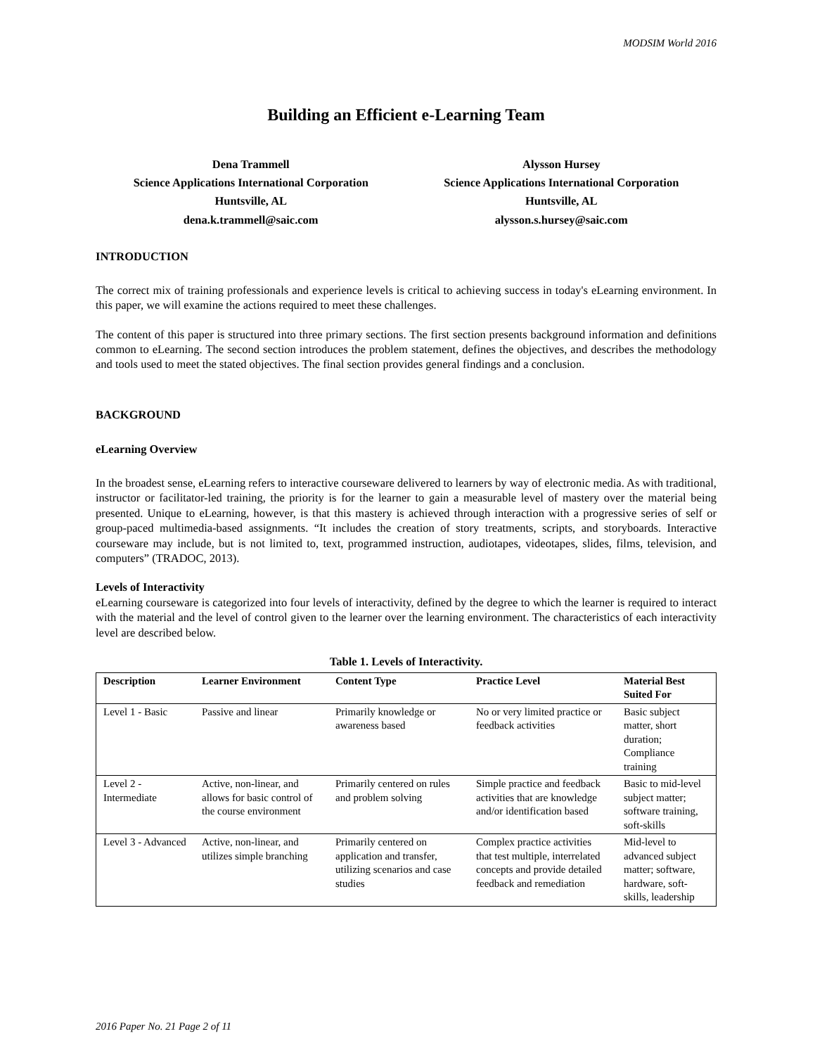MODSIM World 2016
Building an Efficient e-Learning Team
Dena Trammell
Science Applications International Corporation
Huntsville, AL
dena.k.trammell@saic.com
Alysson Hursey
Science Applications International Corporation
Huntsville, AL
alysson.s.hursey@saic.com
INTRODUCTION
The correct mix of training professionals and experience levels is critical to achieving success in today's eLearning environment. In this paper, we will examine the actions required to meet these challenges.
The content of this paper is structured into three primary sections. The first section presents background information and definitions common to eLearning. The second section introduces the problem statement, defines the objectives, and describes the methodology and tools used to meet the stated objectives. The final section provides general findings and a conclusion.
BACKGROUND
eLearning Overview
In the broadest sense, eLearning refers to interactive courseware delivered to learners by way of electronic media. As with traditional, instructor or facilitator-led training, the priority is for the learner to gain a measurable level of mastery over the material being presented. Unique to eLearning, however, is that this mastery is achieved through interaction with a progressive series of self or group-paced multimedia-based assignments. “It includes the creation of story treatments, scripts, and storyboards. Interactive courseware may include, but is not limited to, text, programmed instruction, audiotapes, videotapes, slides, films, television, and computers” (TRADOC, 2013).
Levels of Interactivity
eLearning courseware is categorized into four levels of interactivity, defined by the degree to which the learner is required to interact with the material and the level of control given to the learner over the learning environment. The characteristics of each interactivity level are described below.
Table 1. Levels of Interactivity.
| Description | Learner Environment | Content Type | Practice Level | Material Best Suited For |
| --- | --- | --- | --- | --- |
| Level 1 - Basic | Passive and linear | Primarily knowledge or awareness based | No or very limited practice or feedback activities | Basic subject matter, short duration; Compliance training |
| Level 2 - Intermediate | Active, non-linear, and allows for basic control of the course environment | Primarily centered on rules and problem solving | Simple practice and feedback activities that are knowledge and/or identification based | Basic to mid-level subject matter; software training, soft-skills |
| Level 3 - Advanced | Active, non-linear, and utilizes simple branching | Primarily centered on application and transfer, utilizing scenarios and case studies | Complex practice activities that test multiple, interrelated concepts and provide detailed feedback and remediation | Mid-level to advanced subject matter; software, hardware, soft-skills, leadership |
2016 Paper No. 21 Page 2 of 11